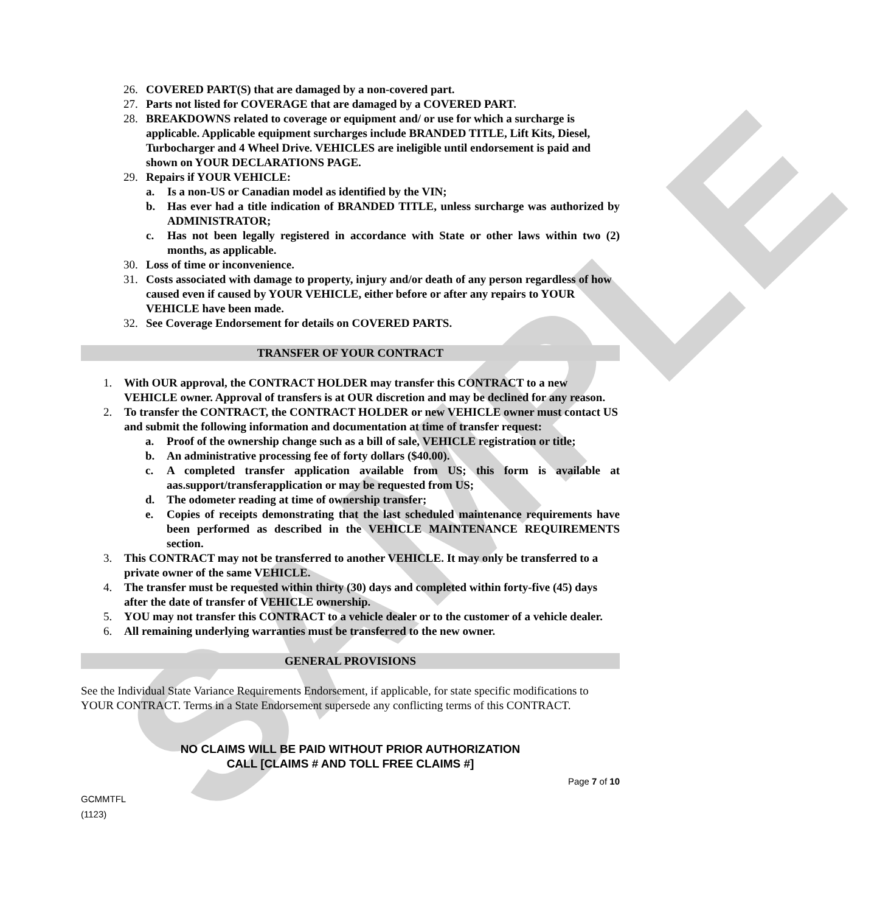SAMPLE
26. COVERED PART(S) that are damaged by a non-covered part.
27. Parts not listed for COVERAGE that are damaged by a COVERED PART.
28. BREAKDOWNS related to coverage or equipment and/ or use for which a surcharge is applicable. Applicable equipment surcharges include BRANDED TITLE, Lift Kits, Diesel, Turbocharger and 4 Wheel Drive. VEHICLES are ineligible until endorsement is paid and shown on YOUR DECLARATIONS PAGE.
29. Repairs if YOUR VEHICLE:
a. Is a non-US or Canadian model as identified by the VIN;
b. Has ever had a title indication of BRANDED TITLE, unless surcharge was authorized by ADMINISTRATOR;
c. Has not been legally registered in accordance with State or other laws within two (2) months, as applicable.
30. Loss of time or inconvenience.
31. Costs associated with damage to property, injury and/or death of any person regardless of how caused even if caused by YOUR VEHICLE, either before or after any repairs to YOUR VEHICLE have been made.
32. See Coverage Endorsement for details on COVERED PARTS.
TRANSFER OF YOUR CONTRACT
1. With OUR approval, the CONTRACT HOLDER may transfer this CONTRACT to a new VEHICLE owner. Approval of transfers is at OUR discretion and may be declined for any reason.
2. To transfer the CONTRACT, the CONTRACT HOLDER or new VEHICLE owner must contact US and submit the following information and documentation at time of transfer request:
a. Proof of the ownership change such as a bill of sale, VEHICLE registration or title;
b. An administrative processing fee of forty dollars ($40.00).
c. A completed transfer application available from US; this form is available at aas.support/transferapplication or may be requested from US;
d. The odometer reading at time of ownership transfer;
e. Copies of receipts demonstrating that the last scheduled maintenance requirements have been performed as described in the VEHICLE MAINTENANCE REQUIREMENTS section.
3. This CONTRACT may not be transferred to another VEHICLE. It may only be transferred to a private owner of the same VEHICLE.
4. The transfer must be requested within thirty (30) days and completed within forty-five (45) days after the date of transfer of VEHICLE ownership.
5. YOU may not transfer this CONTRACT to a vehicle dealer or to the customer of a vehicle dealer.
6. All remaining underlying warranties must be transferred to the new owner.
GENERAL PROVISIONS
See the Individual State Variance Requirements Endorsement, if applicable, for state specific modifications to YOUR CONTRACT. Terms in a State Endorsement supersede any conflicting terms of this CONTRACT.
NO CLAIMS WILL BE PAID WITHOUT PRIOR AUTHORIZATION
CALL [CLAIMS # AND TOLL FREE CLAIMS #]
Page 7 of 10
GCMMTFL
(1123)